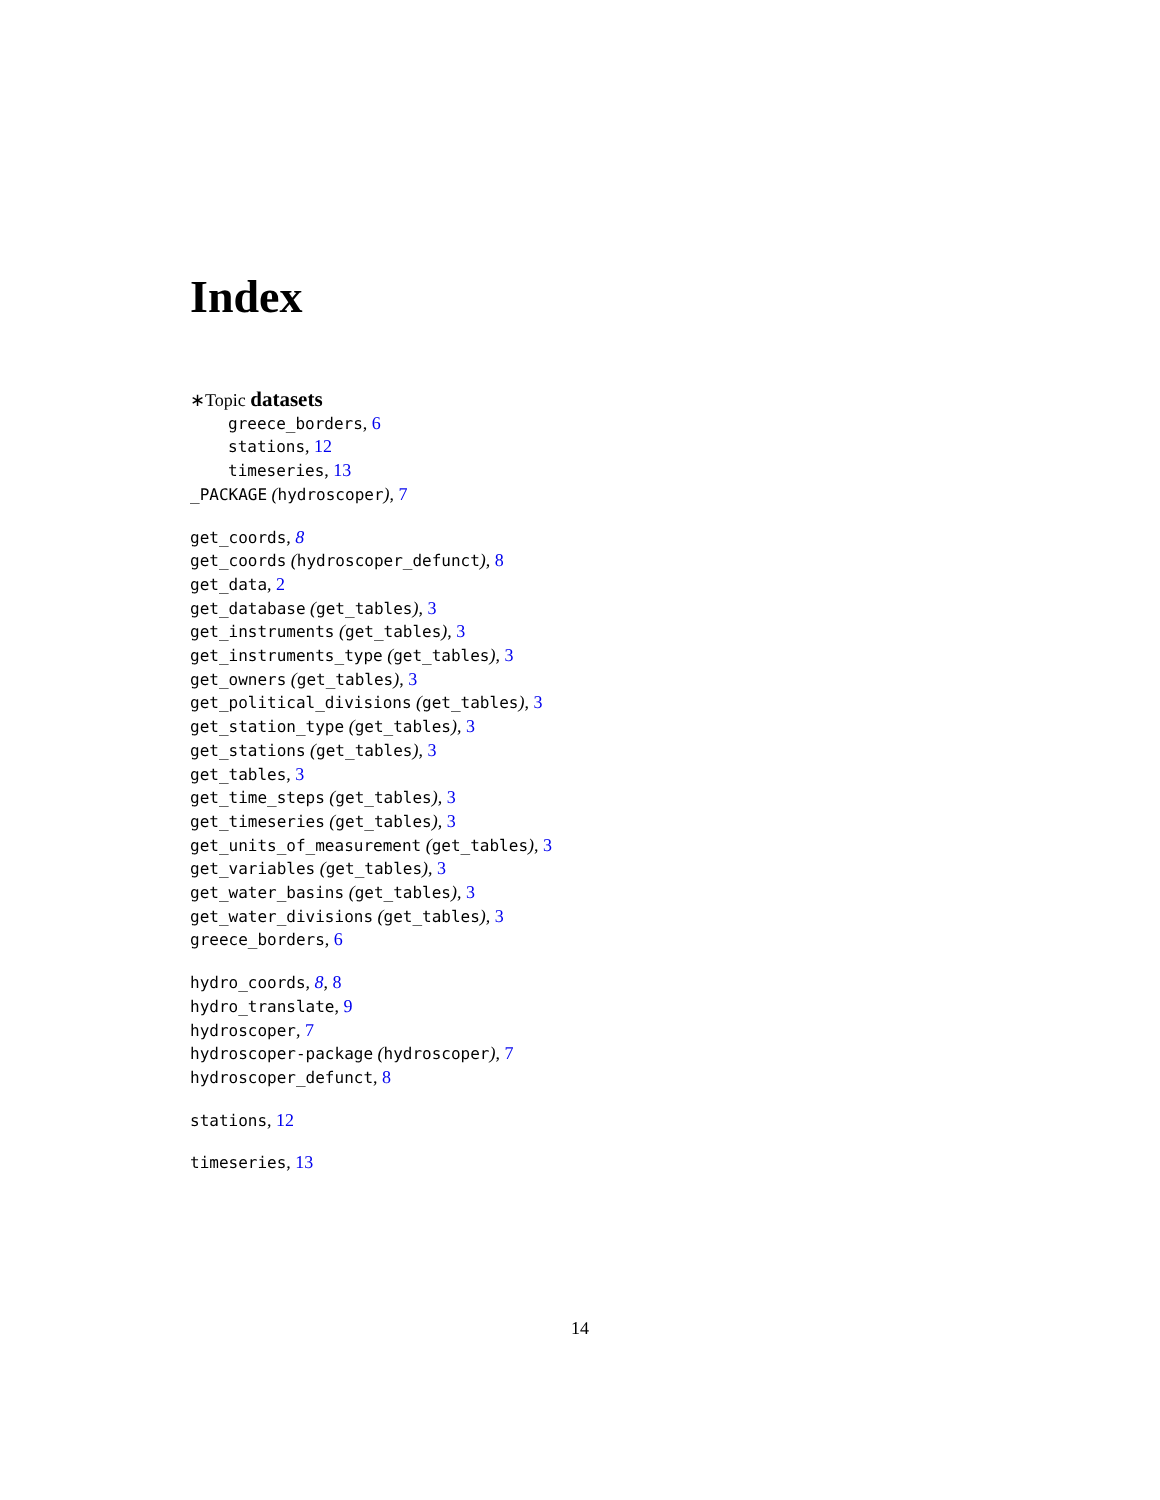Index
∗Topic datasets
greece_borders, 6
stations, 12
timeseries, 13
_PACKAGE (hydroscoper), 7
get_coords, 8
get_coords (hydroscoper_defunct), 8
get_data, 2
get_database (get_tables), 3
get_instruments (get_tables), 3
get_instruments_type (get_tables), 3
get_owners (get_tables), 3
get_political_divisions (get_tables), 3
get_station_type (get_tables), 3
get_stations (get_tables), 3
get_tables, 3
get_time_steps (get_tables), 3
get_timeseries (get_tables), 3
get_units_of_measurement (get_tables), 3
get_variables (get_tables), 3
get_water_basins (get_tables), 3
get_water_divisions (get_tables), 3
greece_borders, 6
hydro_coords, 8, 8
hydro_translate, 9
hydroscoper, 7
hydroscoper-package (hydroscoper), 7
hydroscoper_defunct, 8
stations, 12
timeseries, 13
14